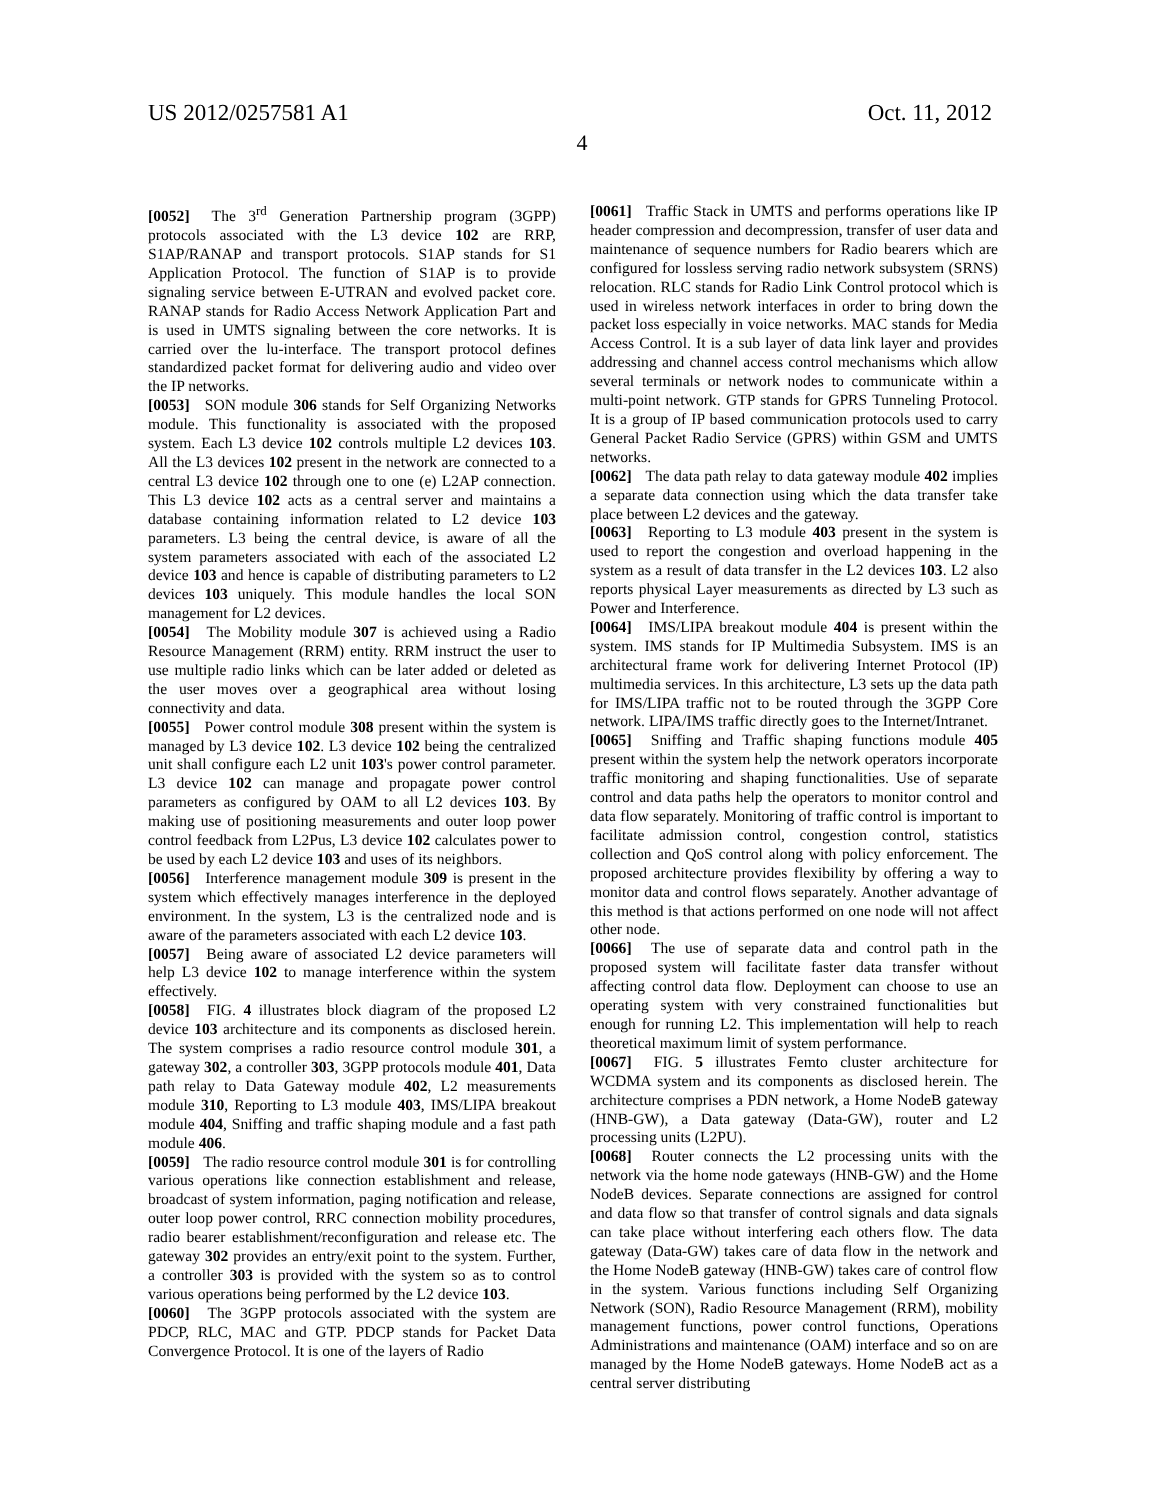US 2012/0257581 A1 Oct. 11, 2012
4
[0052] The 3<sup>rd</sup> Generation Partnership program (3GPP) protocols associated with the L3 device 102 are RRP, S1AP/RANAP and transport protocols. S1AP stands for S1 Application Protocol. The function of S1AP is to provide signaling service between E-UTRAN and evolved packet core. RANAP stands for Radio Access Network Application Part and is used in UMTS signaling between the core networks. It is carried over the lu-interface. The transport protocol defines standardized packet format for delivering audio and video over the IP networks.
[0053] SON module 306 stands for Self Organizing Networks module. This functionality is associated with the proposed system. Each L3 device 102 controls multiple L2 devices 103. All the L3 devices 102 present in the network are connected to a central L3 device 102 through one to one (e) L2AP connection. This L3 device 102 acts as a central server and maintains a database containing information related to L2 device 103 parameters. L3 being the central device, is aware of all the system parameters associated with each of the associated L2 device 103 and hence is capable of distributing parameters to L2 devices 103 uniquely. This module handles the local SON management for L2 devices.
[0054] The Mobility module 307 is achieved using a Radio Resource Management (RRM) entity. RRM instruct the user to use multiple radio links which can be later added or deleted as the user moves over a geographical area without losing connectivity and data.
[0055] Power control module 308 present within the system is managed by L3 device 102. L3 device 102 being the centralized unit shall configure each L2 unit 103's power control parameter. L3 device 102 can manage and propagate power control parameters as configured by OAM to all L2 devices 103. By making use of positioning measurements and outer loop power control feedback from L2Pus, L3 device 102 calculates power to be used by each L2 device 103 and uses of its neighbors.
[0056] Interference management module 309 is present in the system which effectively manages interference in the deployed environment. In the system, L3 is the centralized node and is aware of the parameters associated with each L2 device 103.
[0057] Being aware of associated L2 device parameters will help L3 device 102 to manage interference within the system effectively.
[0058] FIG. 4 illustrates block diagram of the proposed L2 device 103 architecture and its components as disclosed herein. The system comprises a radio resource control module 301, a gateway 302, a controller 303, 3GPP protocols module 401, Data path relay to Data Gateway module 402, L2 measurements module 310, Reporting to L3 module 403, IMS/LIPA breakout module 404, Sniffing and traffic shaping module and a fast path module 406.
[0059] The radio resource control module 301 is for controlling various operations like connection establishment and release, broadcast of system information, paging notification and release, outer loop power control, RRC connection mobility procedures, radio bearer establishment/reconfiguration and release etc. The gateway 302 provides an entry/exit point to the system. Further, a controller 303 is provided with the system so as to control various operations being performed by the L2 device 103.
[0060] The 3GPP protocols associated with the system are PDCP, RLC, MAC and GTP. PDCP stands for Packet Data Convergence Protocol. It is one of the layers of Radio
[0061] Traffic Stack in UMTS and performs operations like IP header compression and decompression, transfer of user data and maintenance of sequence numbers for Radio bearers which are configured for lossless serving radio network subsystem (SRNS) relocation. RLC stands for Radio Link Control protocol which is used in wireless network interfaces in order to bring down the packet loss especially in voice networks. MAC stands for Media Access Control. It is a sub layer of data link layer and provides addressing and channel access control mechanisms which allow several terminals or network nodes to communicate within a multi-point network. GTP stands for GPRS Tunneling Protocol. It is a group of IP based communication protocols used to carry General Packet Radio Service (GPRS) within GSM and UMTS networks.
[0062] The data path relay to data gateway module 402 implies a separate data connection using which the data transfer take place between L2 devices and the gateway.
[0063] Reporting to L3 module 403 present in the system is used to report the congestion and overload happening in the system as a result of data transfer in the L2 devices 103. L2 also reports physical Layer measurements as directed by L3 such as Power and Interference.
[0064] IMS/LIPA breakout module 404 is present within the system. IMS stands for IP Multimedia Subsystem. IMS is an architectural frame work for delivering Internet Protocol (IP) multimedia services. In this architecture, L3 sets up the data path for IMS/LIPA traffic not to be routed through the 3GPP Core network. LIPA/IMS traffic directly goes to the Internet/Intranet.
[0065] Sniffing and Traffic shaping functions module 405 present within the system help the network operators incorporate traffic monitoring and shaping functionalities. Use of separate control and data paths help the operators to monitor control and data flow separately. Monitoring of traffic control is important to facilitate admission control, congestion control, statistics collection and QoS control along with policy enforcement. The proposed architecture provides flexibility by offering a way to monitor data and control flows separately. Another advantage of this method is that actions performed on one node will not affect other node.
[0066] The use of separate data and control path in the proposed system will facilitate faster data transfer without affecting control data flow. Deployment can choose to use an operating system with very constrained functionalities but enough for running L2. This implementation will help to reach theoretical maximum limit of system performance.
[0067] FIG. 5 illustrates Femto cluster architecture for WCDMA system and its components as disclosed herein. The architecture comprises a PDN network, a Home NodeB gateway (HNB-GW), a Data gateway (Data-GW), router and L2 processing units (L2PU).
[0068] Router connects the L2 processing units with the network via the home node gateways (HNB-GW) and the Home NodeB devices. Separate connections are assigned for control and data flow so that transfer of control signals and data signals can take place without interfering each others flow. The data gateway (Data-GW) takes care of data flow in the network and the Home NodeB gateway (HNB-GW) takes care of control flow in the system. Various functions including Self Organizing Network (SON), Radio Resource Management (RRM), mobility management functions, power control functions, Operations Administrations and maintenance (OAM) interface and so on are managed by the Home NodeB gateways. Home NodeB act as a central server distributing